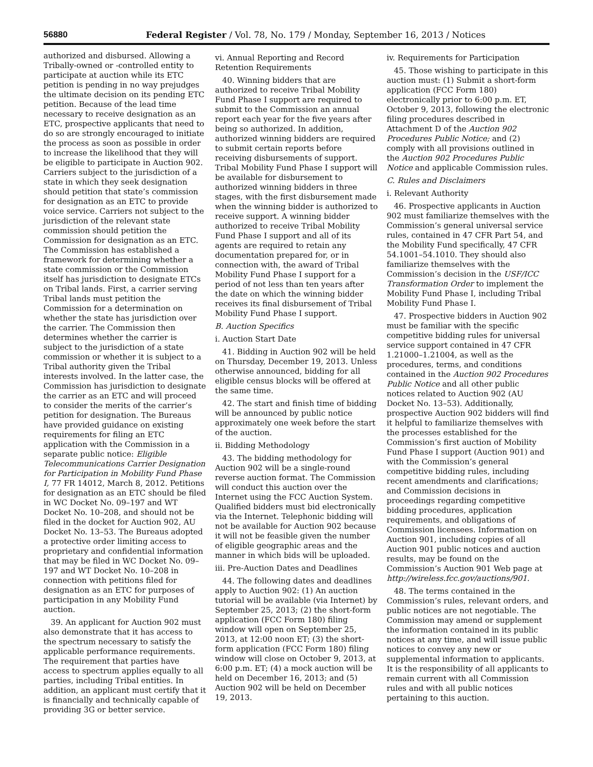56880 Federal Register / Vol. 78, No. 179 / Monday, September 16, 2013 / Notices
authorized and disbursed. Allowing a Tribally-owned or -controlled entity to participate at auction while its ETC petition is pending in no way prejudges the ultimate decision on its pending ETC petition. Because of the lead time necessary to receive designation as an ETC, prospective applicants that need to do so are strongly encouraged to initiate the process as soon as possible in order to increase the likelihood that they will be eligible to participate in Auction 902. Carriers subject to the jurisdiction of a state in which they seek designation should petition that state’s commission for designation as an ETC to provide voice service. Carriers not subject to the jurisdiction of the relevant state commission should petition the Commission for designation as an ETC. The Commission has established a framework for determining whether a state commission or the Commission itself has jurisdiction to designate ETCs on Tribal lands. First, a carrier serving Tribal lands must petition the Commission for a determination on whether the state has jurisdiction over the carrier. The Commission then determines whether the carrier is subject to the jurisdiction of a state commission or whether it is subject to a Tribal authority given the Tribal interests involved. In the latter case, the Commission has jurisdiction to designate the carrier as an ETC and will proceed to consider the merits of the carrier’s petition for designation. The Bureaus have provided guidance on existing requirements for filing an ETC application with the Commission in a separate public notice: Eligible Telecommunications Carrier Designation for Participation in Mobility Fund Phase I, 77 FR 14012, March 8, 2012. Petitions for designation as an ETC should be filed in WC Docket No. 09–197 and WT Docket No. 10–208, and should not be filed in the docket for Auction 902, AU Docket No. 13–53. The Bureaus adopted a protective order limiting access to proprietary and confidential information that may be filed in WC Docket No. 09–197 and WT Docket No. 10–208 in connection with petitions filed for designation as an ETC for purposes of participation in any Mobility Fund auction.
39. An applicant for Auction 902 must also demonstrate that it has access to the spectrum necessary to satisfy the applicable performance requirements. The requirement that parties have access to spectrum applies equally to all parties, including Tribal entities. In addition, an applicant must certify that it is financially and technically capable of providing 3G or better service.
vi. Annual Reporting and Record Retention Requirements
40. Winning bidders that are authorized to receive Tribal Mobility Fund Phase I support are required to submit to the Commission an annual report each year for the five years after being so authorized. In addition, authorized winning bidders are required to submit certain reports before receiving disbursements of support. Tribal Mobility Fund Phase I support will be available for disbursement to authorized winning bidders in three stages, with the first disbursement made when the winning bidder is authorized to receive support. A winning bidder authorized to receive Tribal Mobility Fund Phase I support and all of its agents are required to retain any documentation prepared for, or in connection with, the award of Tribal Mobility Fund Phase I support for a period of not less than ten years after the date on which the winning bidder receives its final disbursement of Tribal Mobility Fund Phase I support.
B. Auction Specifics
i. Auction Start Date
41. Bidding in Auction 902 will be held on Thursday, December 19, 2013. Unless otherwise announced, bidding for all eligible census blocks will be offered at the same time.
42. The start and finish time of bidding will be announced by public notice approximately one week before the start of the auction.
ii. Bidding Methodology
43. The bidding methodology for Auction 902 will be a single-round reverse auction format. The Commission will conduct this auction over the Internet using the FCC Auction System. Qualified bidders must bid electronically via the Internet. Telephonic bidding will not be available for Auction 902 because it will not be feasible given the number of eligible geographic areas and the manner in which bids will be uploaded.
iii. Pre-Auction Dates and Deadlines
44. The following dates and deadlines apply to Auction 902: (1) An auction tutorial will be available (via Internet) by September 25, 2013; (2) the short-form application (FCC Form 180) filing window will open on September 25, 2013, at 12:00 noon ET; (3) the short-form application (FCC Form 180) filing window will close on October 9, 2013, at 6:00 p.m. ET; (4) a mock auction will be held on December 16, 2013; and (5) Auction 902 will be held on December 19, 2013.
iv. Requirements for Participation
45. Those wishing to participate in this auction must: (1) Submit a short-form application (FCC Form 180) electronically prior to 6:00 p.m. ET, October 9, 2013, following the electronic filing procedures described in Attachment D of the Auction 902 Procedures Public Notice; and (2) comply with all provisions outlined in the Auction 902 Procedures Public Notice and applicable Commission rules.
C. Rules and Disclaimers
i. Relevant Authority
46. Prospective applicants in Auction 902 must familiarize themselves with the Commission’s general universal service rules, contained in 47 CFR Part 54, and the Mobility Fund specifically, 47 CFR 54.1001–54.1010. They should also familiarize themselves with the Commission’s decision in the USF/ICC Transformation Order to implement the Mobility Fund Phase I, including Tribal Mobility Fund Phase I.
47. Prospective bidders in Auction 902 must be familiar with the specific competitive bidding rules for universal service support contained in 47 CFR 1.21000–1.21004, as well as the procedures, terms, and conditions contained in the Auction 902 Procedures Public Notice and all other public notices related to Auction 902 (AU Docket No. 13–53). Additionally, prospective Auction 902 bidders will find it helpful to familiarize themselves with the processes established for the Commission’s first auction of Mobility Fund Phase I support (Auction 901) and with the Commission’s general competitive bidding rules, including recent amendments and clarifications; and Commission decisions in proceedings regarding competitive bidding procedures, application requirements, and obligations of Commission licensees. Information on Auction 901, including copies of all Auction 901 public notices and auction results, may be found on the Commission’s Auction 901 Web page at http://wireless.fcc.gov/auctions/901.
48. The terms contained in the Commission’s rules, relevant orders, and public notices are not negotiable. The Commission may amend or supplement the information contained in its public notices at any time, and will issue public notices to convey any new or supplemental information to applicants. It is the responsibility of all applicants to remain current with all Commission rules and with all public notices pertaining to this auction.